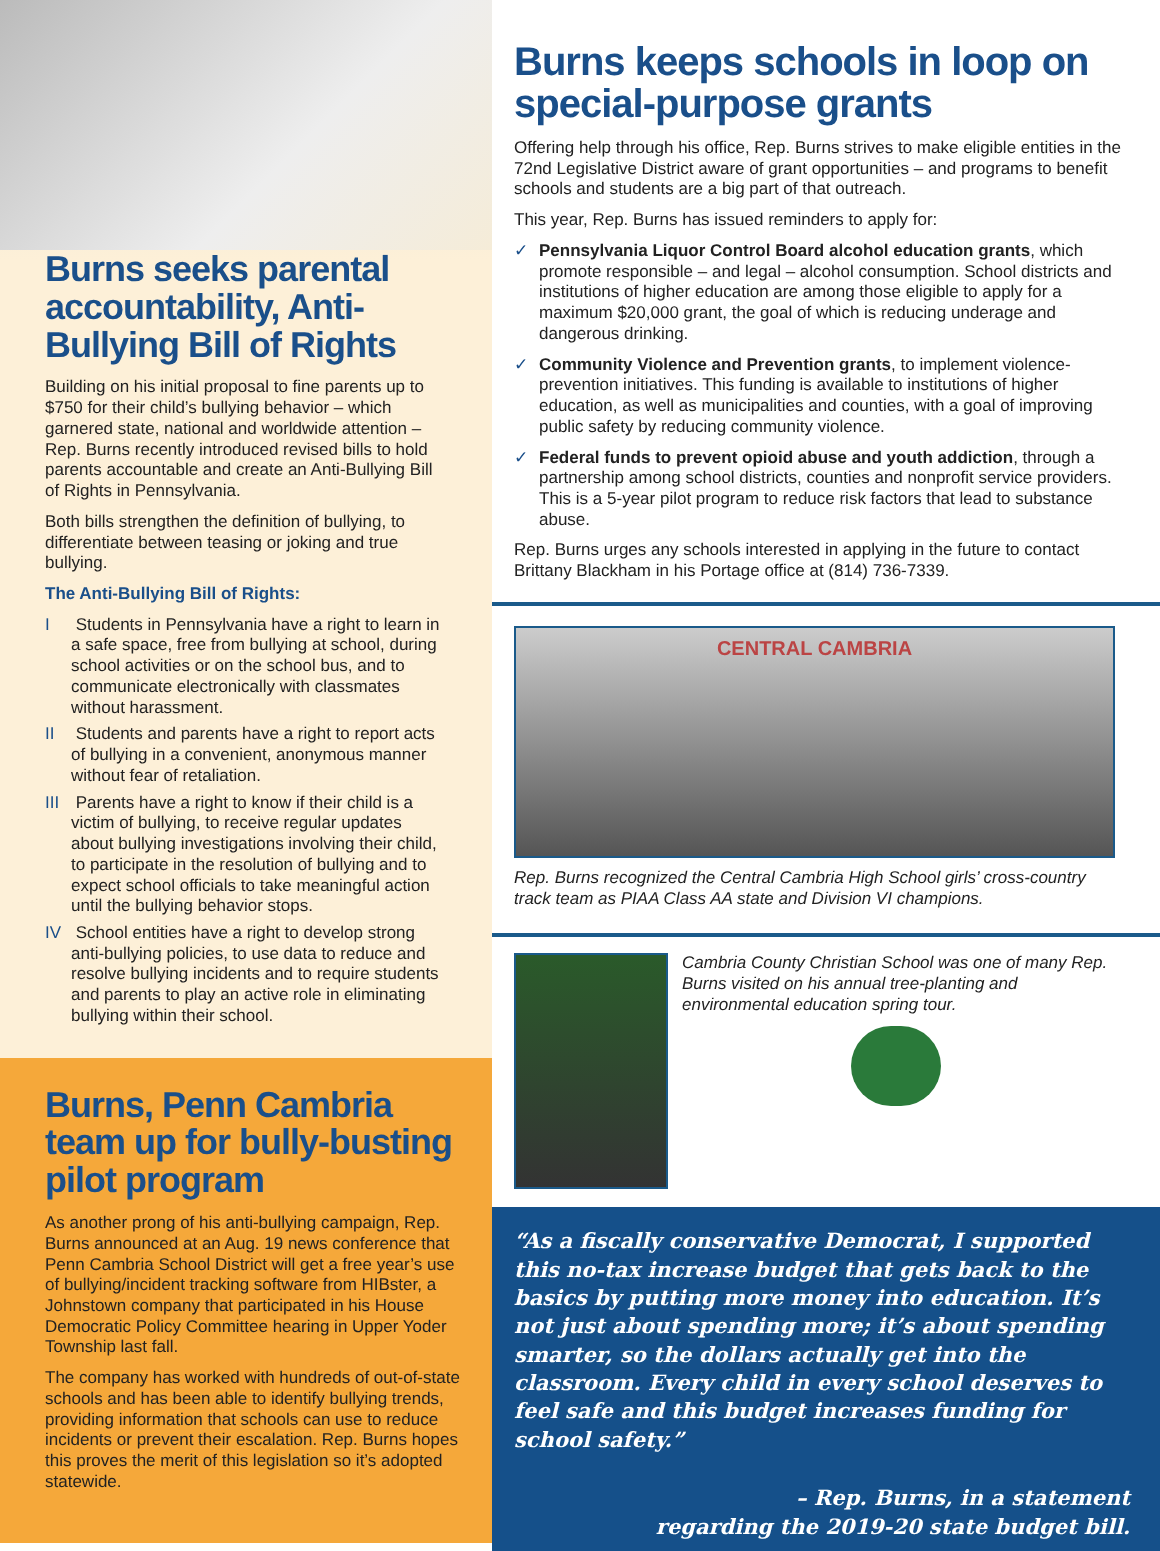Burns seeks parental accountability, Anti-Bullying Bill of Rights
Building on his initial proposal to fine parents up to $750 for their child’s bullying behavior – which garnered state, national and worldwide attention – Rep. Burns recently introduced revised bills to hold parents accountable and create an Anti-Bullying Bill of Rights in Pennsylvania.
Both bills strengthen the definition of bullying, to differentiate between teasing or joking and true bullying.
The Anti-Bullying Bill of Rights:
I Students in Pennsylvania have a right to learn in a safe space, free from bullying at school, during school activities or on the school bus, and to communicate electronically with classmates without harassment.
II Students and parents have a right to report acts of bullying in a convenient, anonymous manner without fear of retaliation.
III Parents have a right to know if their child is a victim of bullying, to receive regular updates about bullying investigations involving their child, to participate in the resolution of bullying and to expect school officials to take meaningful action until the bullying behavior stops.
IV School entities have a right to develop strong anti-bullying policies, to use data to reduce and resolve bullying incidents and to require students and parents to play an active role in eliminating bullying within their school.
Burns, Penn Cambria team up for bully-busting pilot program
As another prong of his anti-bullying campaign, Rep. Burns announced at an Aug. 19 news conference that Penn Cambria School District will get a free year’s use of bullying/incident tracking software from HIBster, a Johnstown company that participated in his House Democratic Policy Committee hearing in Upper Yoder Township last fall.
The company has worked with hundreds of out-of-state schools and has been able to identify bullying trends, providing information that schools can use to reduce incidents or prevent their escalation. Rep. Burns hopes this proves the merit of this legislation so it’s adopted statewide.
Burns keeps schools in loop on special-purpose grants
Offering help through his office, Rep. Burns strives to make eligible entities in the 72nd Legislative District aware of grant opportunities – and programs to benefit schools and students are a big part of that outreach.
This year, Rep. Burns has issued reminders to apply for:
✓ Pennsylvania Liquor Control Board alcohol education grants, which promote responsible – and legal – alcohol consumption. School districts and institutions of higher education are among those eligible to apply for a maximum $20,000 grant, the goal of which is reducing underage and dangerous drinking.
✓ Community Violence and Prevention grants, to implement violence-prevention initiatives. This funding is available to institutions of higher education, as well as municipalities and counties, with a goal of improving public safety by reducing community violence.
✓ Federal funds to prevent opioid abuse and youth addiction, through a partnership among school districts, counties and nonprofit service providers. This is a 5-year pilot program to reduce risk factors that lead to substance abuse.
Rep. Burns urges any schools interested in applying in the future to contact Brittany Blackham in his Portage office at (814) 736-7339.
CENTRAL CAMBRIA
Rep. Burns recognized the Central Cambria High School girls’ cross-country track team as PIAA Class AA state and Division VI champions.
Cambria County Christian School was one of many Rep. Burns visited on his annual tree-planting and environmental education spring tour.
“As a fiscally conservative Democrat, I supported this no-tax increase budget that gets back to the basics by putting more money into education. It’s not just about spending more; it’s about spending smarter, so the dollars actually get into the classroom. Every child in every school deserves to feel safe and this budget increases funding for school safety.”
– Rep. Burns, in a statement
regarding the 2019-20 state budget bill.